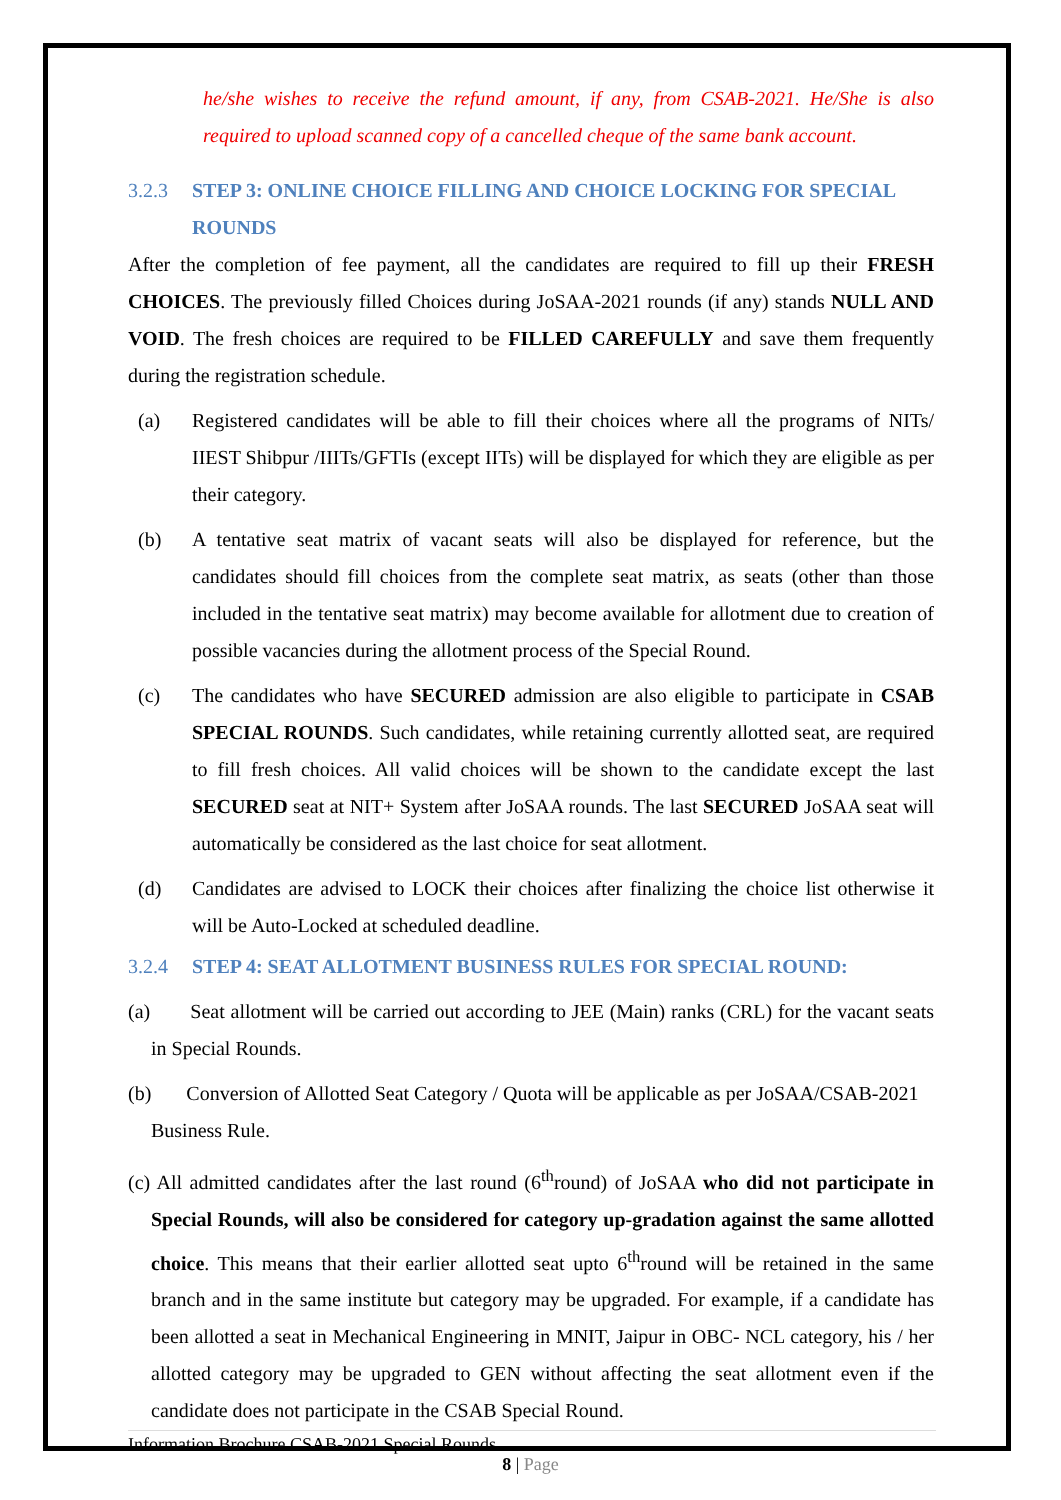he/she wishes to receive the refund amount, if any, from CSAB-2021. He/She is also required to upload scanned copy of a cancelled cheque of the same bank account.
3.2.3 STEP 3: ONLINE CHOICE FILLING AND CHOICE LOCKING FOR SPECIAL ROUNDS
After the completion of fee payment, all the candidates are required to fill up their FRESH CHOICES. The previously filled Choices during JoSAA-2021 rounds (if any) stands NULL AND VOID. The fresh choices are required to be FILLED CAREFULLY and save them frequently during the registration schedule.
(a) Registered candidates will be able to fill their choices where all the programs of NITs/ IIEST Shibpur /IIITs/GFTIs (except IITs) will be displayed for which they are eligible as per their category.
(b) A tentative seat matrix of vacant seats will also be displayed for reference, but the candidates should fill choices from the complete seat matrix, as seats (other than those included in the tentative seat matrix) may become available for allotment due to creation of possible vacancies during the allotment process of the Special Round.
(c) The candidates who have SECURED admission are also eligible to participate in CSAB SPECIAL ROUNDS. Such candidates, while retaining currently allotted seat, are required to fill fresh choices. All valid choices will be shown to the candidate except the last SECURED seat at NIT+ System after JoSAA rounds. The last SECURED JoSAA seat will automatically be considered as the last choice for seat allotment.
(d) Candidates are advised to LOCK their choices after finalizing the choice list otherwise it will be Auto-Locked at scheduled deadline.
3.2.4 STEP 4: SEAT ALLOTMENT BUSINESS RULES FOR SPECIAL ROUND:
(a) Seat allotment will be carried out according to JEE (Main) ranks (CRL) for the vacant seats in Special Rounds.
(b) Conversion of Allotted Seat Category / Quota will be applicable as per JoSAA/CSAB-2021 Business Rule.
(c) All admitted candidates after the last round (6<sup>th</sup>round) of JoSAA who did not participate in Special Rounds, will also be considered for category up-gradation against the same allotted choice. This means that their earlier allotted seat upto 6<sup>th</sup>round will be retained in the same branch and in the same institute but category may be upgraded. For example, if a candidate has been allotted a seat in Mechanical Engineering in MNIT, Jaipur in OBC- NCL category, his / her allotted category may be upgraded to GEN without affecting the seat allotment even if the candidate does not participate in the CSAB Special Round.
Information Brochure CSAB-2021 Special Rounds
8 | Page